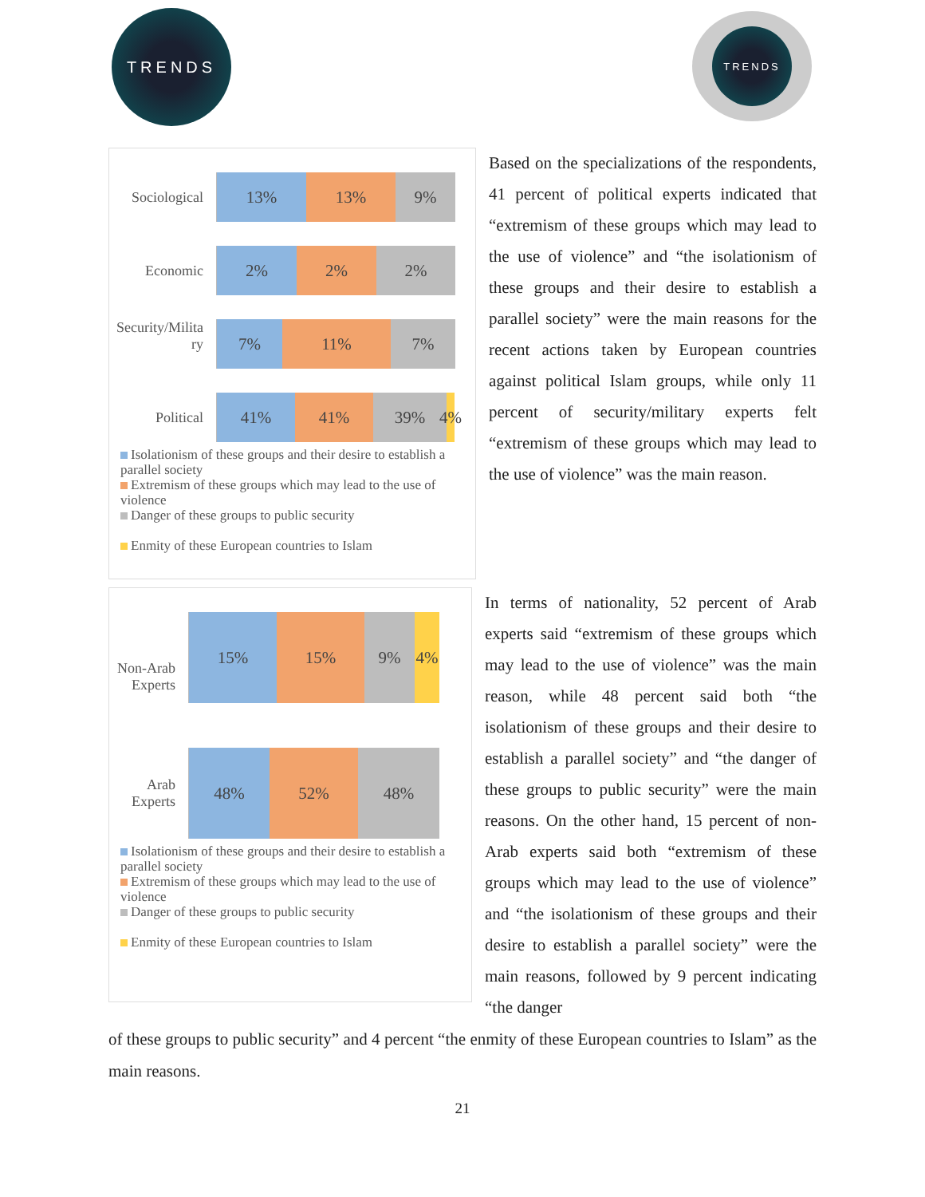TRENDS TRENDS
Sociological
13% 13% 9%
Economic
2% 2% 2%
Security/Milita ry
7% 11% 7%
Political
41% 41% 39%
4%
Isolationism of these groups and their desire to establish a parallel society
Extremism of these groups which may lead to the use of violence
Danger of these groups to public security
Enmity of these European countries to Islam
Based on the specializations of the respondents, 41 percent of political experts indicated that “extremism of these groups which may lead to the use of violence” and “the isolationism of these groups and their desire to establish a parallel society” were the main reasons for the recent actions taken by European countries against political Islam groups, while only 11 percent of security/military experts felt “extremism of these groups which may lead to the use of violence” was the main reason.
Non-Arab Experts
15% 15% 9% 4%
Arab Experts
48% 52% 48%
Isolationism of these groups and their desire to establish a parallel society
Extremism of these groups which may lead to the use of violence
Danger of these groups to public security
Enmity of these European countries to Islam
In terms of nationality, 52 percent of Arab experts said “extremism of these groups which may lead to the use of violence” was the main reason, while 48 percent said both “the isolationism of these groups and their desire to establish a parallel society” and “the danger of these groups to public security” were the main reasons. On the other hand, 15 percent of non-Arab experts said both “extremism of these groups which may lead to the use of violence” and “the isolationism of these groups and their desire to establish a parallel society” were the main reasons, followed by 9 percent indicating “the danger
of these groups to public security” and 4 percent “the enmity of these European countries to Islam” as the main reasons.
21